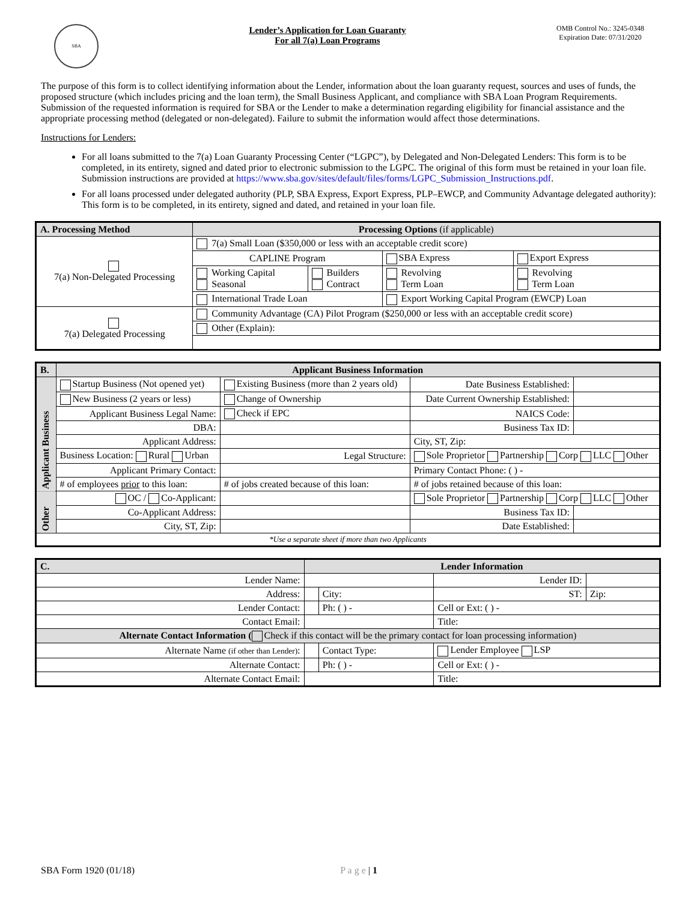SBA
Lender’s Application for Loan Guaranty
For all 7(a) Loan Programs
OMB Control No.: 3245-0348
Expiration Date: 07/31/2020
The purpose of this form is to collect identifying information about the Lender, information about the loan guaranty request, sources and uses of funds, the proposed structure (which includes pricing and the loan term), the Small Business Applicant, and compliance with SBA Loan Program Requirements. Submission of the requested information is required for SBA or the Lender to make a determination regarding eligibility for financial assistance and the appropriate processing method (delegated or non-delegated). Failure to submit the information would affect those determinations.
Instructions for Lenders:
For all loans submitted to the 7(a) Loan Guaranty Processing Center (“LGPC”), by Delegated and Non-Delegated Lenders: This form is to be completed, in its entirety, signed and dated prior to electronic submission to the LGPC. The original of this form must be retained in your loan file.
Submission instructions are provided at https://www.sba.gov/sites/default/files/forms/LGPC_Submission_Instructions.pdf.
For all loans processed under delegated authority (PLP, SBA Express, Export Express, PLP–EWCP, and Community Advantage delegated authority): This form is to be completed, in its entirety, signed and dated, and retained in your loan file.
| A. Processing Method | Processing Options (if applicable) | | | |
| --- | --- | --- | --- | --- |
| 7(a) Non-Delegated Processing | 7(a) Small Loan ($350,000 or less with an acceptable credit score) | | | |
| | CAPLINE Program | | SBA Express | Export Express |
| | Working Capital Seasonal | Builders Contract | Revolving Term Loan | Revolving Term Loan |
| | International Trade Loan | | Export Working Capital Program (EWCP) Loan | |
| 7(a) Delegated Processing | Community Advantage (CA) Pilot Program ($250,000 or less with an acceptable credit score) | | | |
| | Other (Explain): | | | |
| B. | Applicant Business Information | | | |
| --- | --- | --- | --- | --- |
| Applicant Business | Startup Business (Not opened yet) | Existing Business (more than 2 years old) | Date Business Established: | |
| | New Business (2 years or less) | Change of Ownership | Date Current Ownership Established: | |
| | Applicant Business Legal Name: | Check if EPC | NAICS Code: | |
| | DBA: | | Business Tax ID: | |
| | Applicant Address: | | City, ST, Zip: | |
| | Business Location: Rural Urban | Legal Structure: | Sole Proprietor Partnership Corp LLC Other | |
| | Applicant Primary Contact: | | Primary Contact Phone: ( ) - | |
| | # of employees prior to this loan: | # of jobs created because of this loan: | # of jobs retained because of this loan: | |
| Other | OC / Co-Applicant: | | Sole Proprietor Partnership Corp LLC Other | |
| | Co-Applicant Address: | | Business Tax ID: | |
| | City, ST, Zip: | | Date Established: | |
| *Use a separate sheet if more than two Applicants | | | | |
| C. | Lender Information | | | | |
| --- | --- | --- | --- | --- | --- |
| Lender Name: | | | | Lender ID: | |
| Address: | | | City: | ST: | Zip: |
| Lender Contact: | | | Ph: ( ) - | Cell or Ext: ( ) - | |
| Contact Email: | | | | Title: | |
| Alternate Contact Information ( Check if this contact will be the primary contact for loan processing information) | | | | | |
| Alternate Name (if other than Lender) : | | | Contact Type: | Lender Employee LSP | |
| Alternate Contact: | | | Ph: ( ) - | Cell or Ext: ( ) - | |
| Alternate Contact Email: | | | | Title: | |
SBA Form 1920 (01/18) P a g e | 1